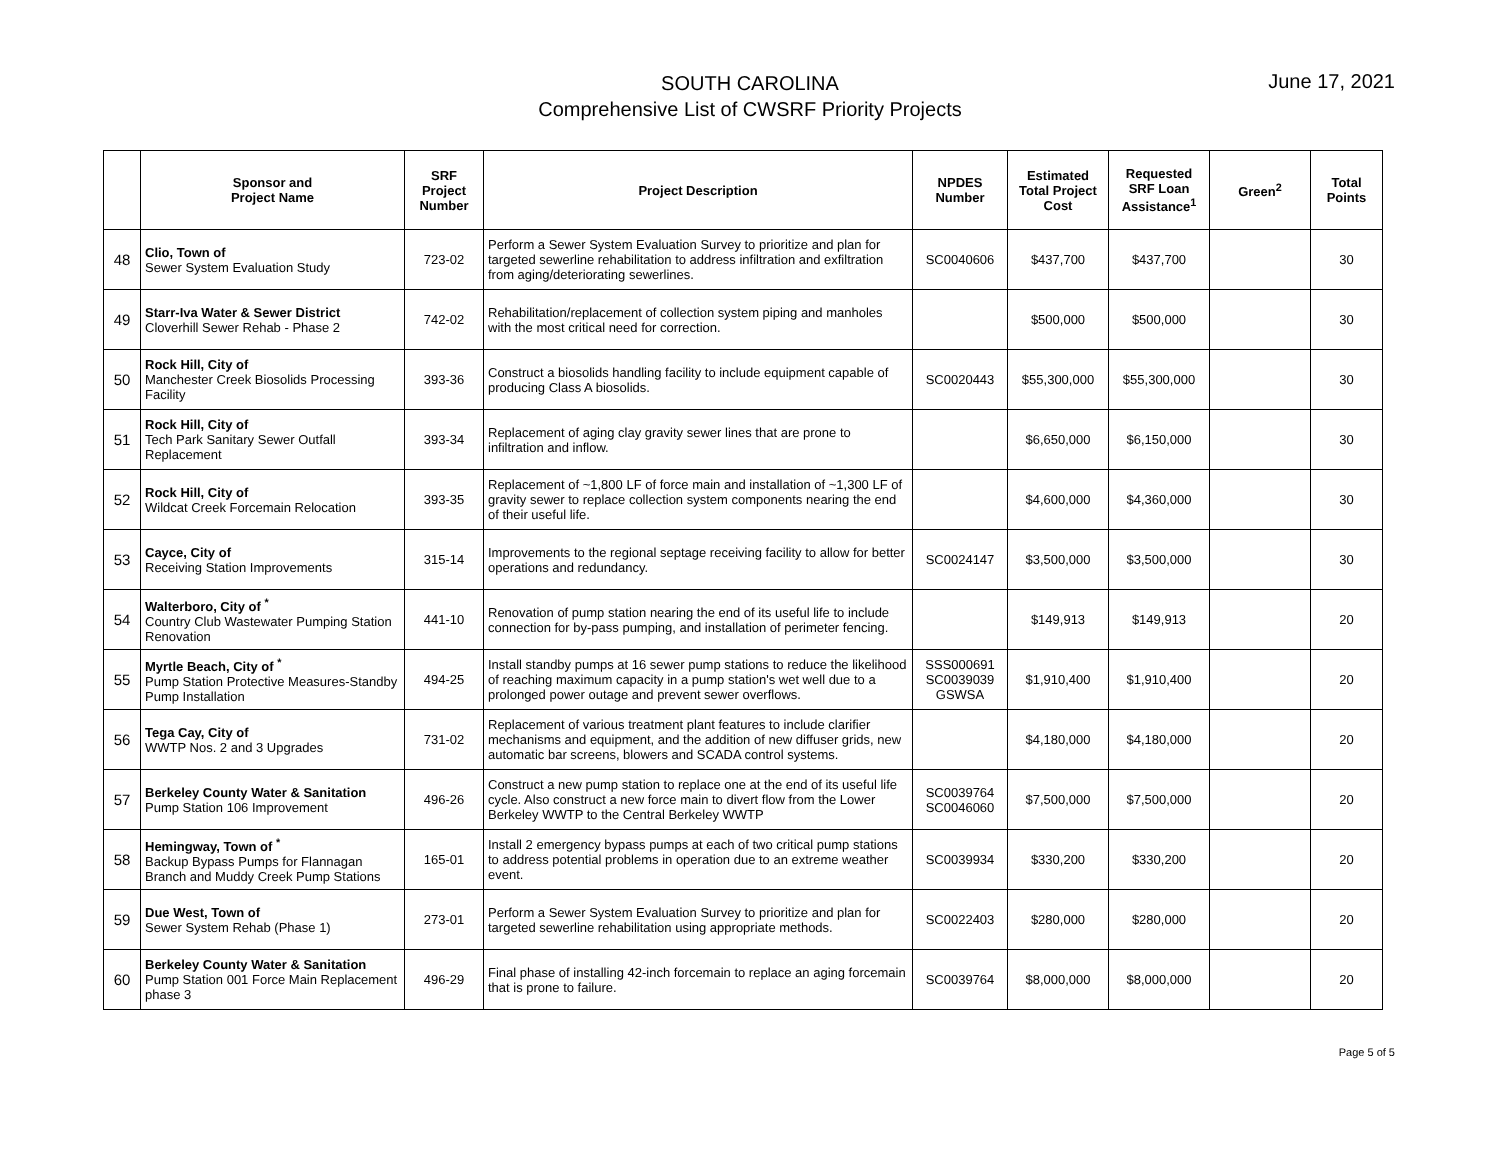SOUTH CAROLINA
Comprehensive List of CWSRF Priority Projects
June 17, 2021
| | Sponsor and Project Name | SRF Project Number | Project Description | NPDES Number | Estimated Total Project Cost | Requested SRF Loan Assistance<sup>1</sup> | Green<sup>2</sup> | Total Points |
| --- | --- | --- | --- | --- | --- | --- | --- | --- |
| 48 | Clio, Town of Sewer System Evaluation Study | 723-02 | Perform a Sewer System Evaluation Survey to prioritize and plan for targeted sewerline rehabilitation to address infiltration and exfiltration from aging/deteriorating sewerlines. | SC0040606 | $437,700 | $437,700 | | 30 |
| 49 | Starr-Iva Water & Sewer District Cloverhill Sewer Rehab - Phase 2 | 742-02 | Rehabilitation/replacement of collection system piping and manholes with the most critical need for correction. | | $500,000 | $500,000 | | 30 |
| 50 | Rock Hill, City of Manchester Creek Biosolids Processing Facility | 393-36 | Construct a biosolids handling facility to include equipment capable of producing Class A biosolids. | SC0020443 | $55,300,000 | $55,300,000 | | 30 |
| 51 | Rock Hill, City of Tech Park Sanitary Sewer Outfall Replacement | 393-34 | Replacement of aging clay gravity sewer lines that are prone to infiltration and inflow. | | $6,650,000 | $6,150,000 | | 30 |
| 52 | Rock Hill, City of Wildcat Creek Forcemain Relocation | 393-35 | Replacement of ~1,800 LF of force main and installation of ~1,300 LF of gravity sewer to replace collection system components nearing the end of their useful life. | | $4,600,000 | $4,360,000 | | 30 |
| 53 | Cayce, City of Receiving Station Improvements | 315-14 | Improvements to the regional septage receiving facility to allow for better operations and redundancy. | SC0024147 | $3,500,000 | $3,500,000 | | 30 |
| 54 | Walterboro, City of <sup>*</sup> Country Club Wastewater Pumping Station Renovation | 441-10 | Renovation of pump station nearing the end of its useful life to include connection for by-pass pumping, and installation of perimeter fencing. | | $149,913 | $149,913 | | 20 |
| 55 | Myrtle Beach, City of <sup>*</sup> Pump Station Protective Measures-Standby Pump Installation | 494-25 | Install standby pumps at 16 sewer pump stations to reduce the likelihood of reaching maximum capacity in a pump station's wet well due to a prolonged power outage and prevent sewer overflows. | SSS000691 SC0039039 GSWSA | $1,910,400 | $1,910,400 | | 20 |
| 56 | Tega Cay, City of WWTP Nos. 2 and 3 Upgrades | 731-02 | Replacement of various treatment plant features to include clarifier mechanisms and equipment, and the addition of new diffuser grids, new automatic bar screens, blowers and SCADA control systems. | | $4,180,000 | $4,180,000 | | 20 |
| 57 | Berkeley County Water & Sanitation Pump Station 106 Improvement | 496-26 | Construct a new pump station to replace one at the end of its useful life cycle. Also construct a new force main to divert flow from the Lower Berkeley WWTP to the Central Berkeley WWTP | SC0039764 SC0046060 | $7,500,000 | $7,500,000 | | 20 |
| 58 | Hemingway, Town of <sup>*</sup> Backup Bypass Pumps for Flannagan Branch and Muddy Creek Pump Stations | 165-01 | Install 2 emergency bypass pumps at each of two critical pump stations to address potential problems in operation due to an extreme weather event. | SC0039934 | $330,200 | $330,200 | | 20 |
| 59 | Due West, Town of Sewer System Rehab (Phase 1) | 273-01 | Perform a Sewer System Evaluation Survey to prioritize and plan for targeted sewerline rehabilitation using appropriate methods. | SC0022403 | $280,000 | $280,000 | | 20 |
| 60 | Berkeley County Water & Sanitation Pump Station 001 Force Main Replacement phase 3 | 496-29 | Final phase of installing 42-inch forcemain to replace an aging forcemain that is prone to failure. | SC0039764 | $8,000,000 | $8,000,000 | | 20 |
Page 5 of 5